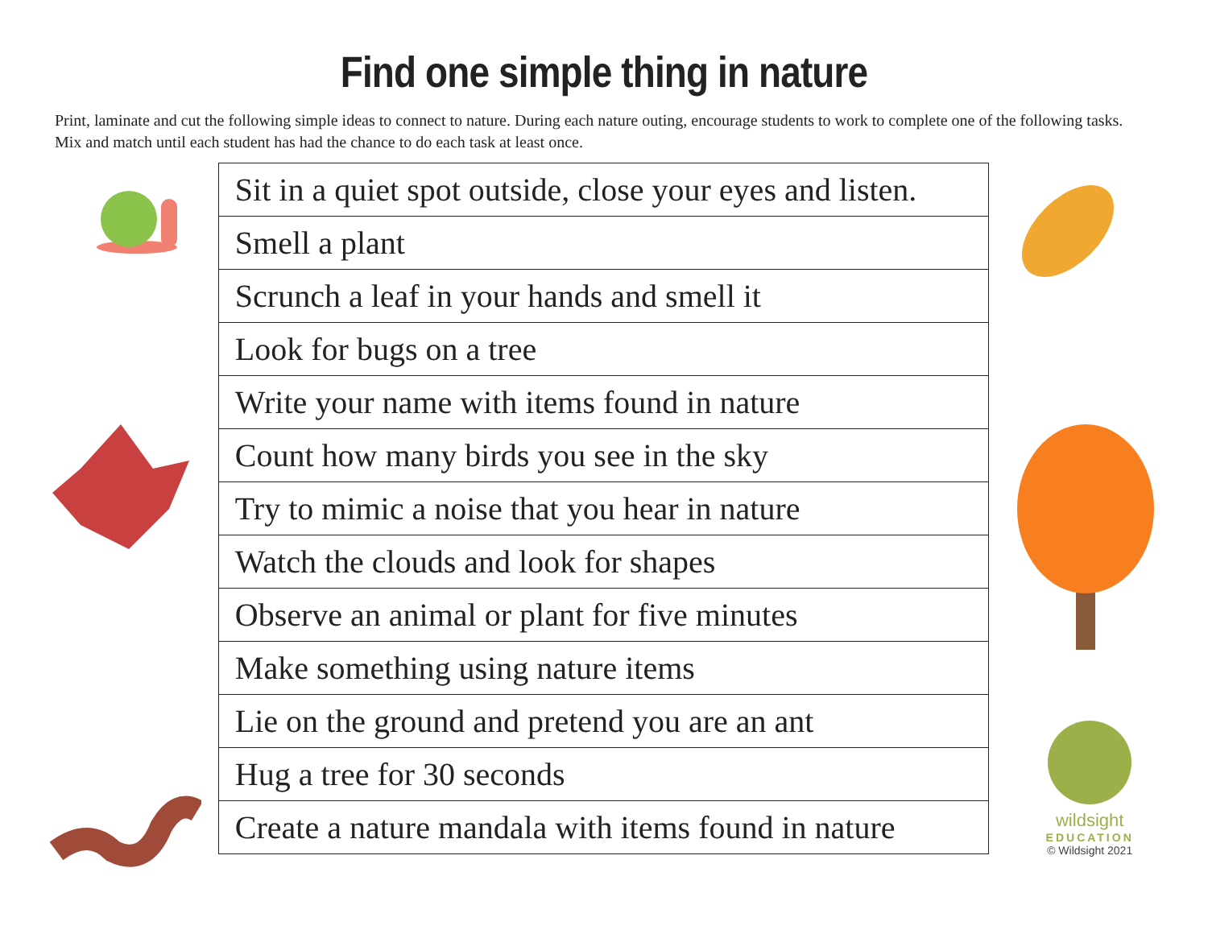Find one simple thing in nature
Print, laminate and cut the following simple ideas to connect to nature. During each nature outing, encourage students to work to complete one of the following tasks. Mix and match until each student has had the chance to do each task at least once.
| Sit in a quiet spot outside, close your eyes and listen. |
| Smell a plant |
| Scrunch a leaf in your hands and smell it |
| Look for bugs on a tree |
| Write your name with items found in nature |
| Count how many birds you see in the sky |
| Try to mimic a noise that you hear in nature |
| Watch the clouds and look for shapes |
| Observe an animal or plant for five minutes |
| Make something using nature items |
| Lie on the ground and pretend you are an ant |
| Hug a tree for 30 seconds |
| Create a nature mandala with items found in nature |
wildsight
EDUCATION
© Wildsight 2021